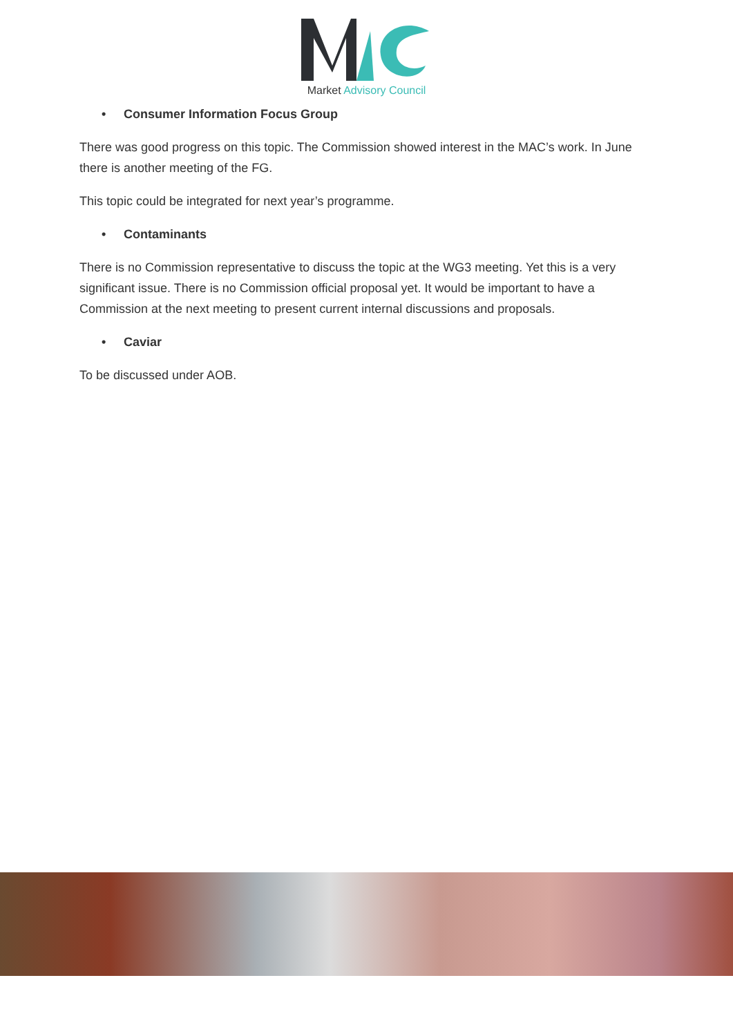Market Advisory Council
• Consumer Information Focus Group
There was good progress on this topic. The Commission showed interest in the MAC’s work. In June there is another meeting of the FG.
This topic could be integrated for next year’s programme.
• Contaminants
There is no Commission representative to discuss the topic at the WG3 meeting. Yet this is a very significant issue. There is no Commission official proposal yet. It would be important to have a Commission at the next meeting to present current internal discussions and proposals.
• Caviar
To be discussed under AOB.